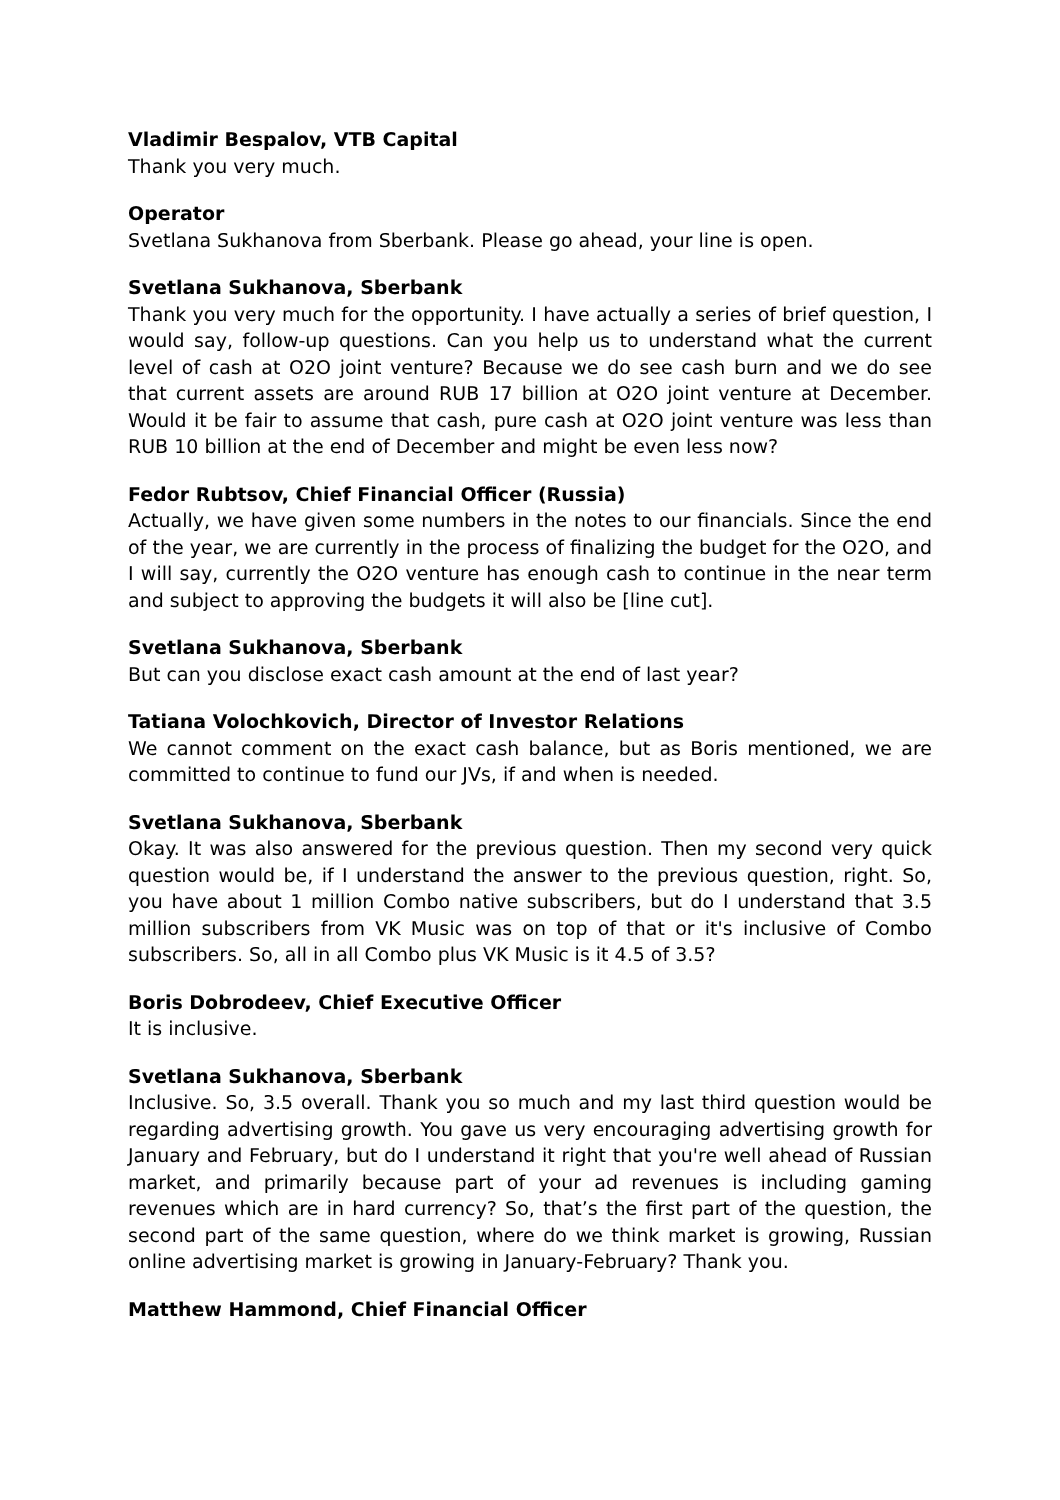Vladimir Bespalov, VTB Capital
Thank you very much.
Operator
Svetlana Sukhanova from Sberbank. Please go ahead, your line is open.
Svetlana Sukhanova, Sberbank
Thank you very much for the opportunity. I have actually a series of brief question, I would say, follow-up questions. Can you help us to understand what the current level of cash at O2O joint venture? Because we do see cash burn and we do see that current assets are around RUB 17 billion at O2O joint venture at December. Would it be fair to assume that cash, pure cash at O2O joint venture was less than RUB 10 billion at the end of December and might be even less now?
Fedor Rubtsov, Chief Financial Officer (Russia)
Actually, we have given some numbers in the notes to our financials. Since the end of the year, we are currently in the process of finalizing the budget for the O2O, and I will say, currently the O2O venture has enough cash to continue in the near term and subject to approving the budgets it will also be [line cut].
Svetlana Sukhanova, Sberbank
But can you disclose exact cash amount at the end of last year?
Tatiana Volochkovich, Director of Investor Relations
We cannot comment on the exact cash balance, but as Boris mentioned, we are committed to continue to fund our JVs, if and when is needed.
Svetlana Sukhanova, Sberbank
Okay. It was also answered for the previous question. Then my second very quick question would be, if I understand the answer to the previous question, right. So, you have about 1 million Combo native subscribers, but do I understand that 3.5 million subscribers from VK Music was on top of that or it's inclusive of Combo subscribers. So, all in all Combo plus VK Music is it 4.5 of 3.5?
Boris Dobrodeev, Chief Executive Officer
It is inclusive.
Svetlana Sukhanova, Sberbank
Inclusive. So, 3.5 overall. Thank you so much and my last third question would be regarding advertising growth. You gave us very encouraging advertising growth for January and February, but do I understand it right that you're well ahead of Russian market, and primarily because part of your ad revenues is including gaming revenues which are in hard currency? So, that’s the first part of the question, the second part of the same question, where do we think market is growing, Russian online advertising market is growing in January-February? Thank you.
Matthew Hammond, Chief Financial Officer